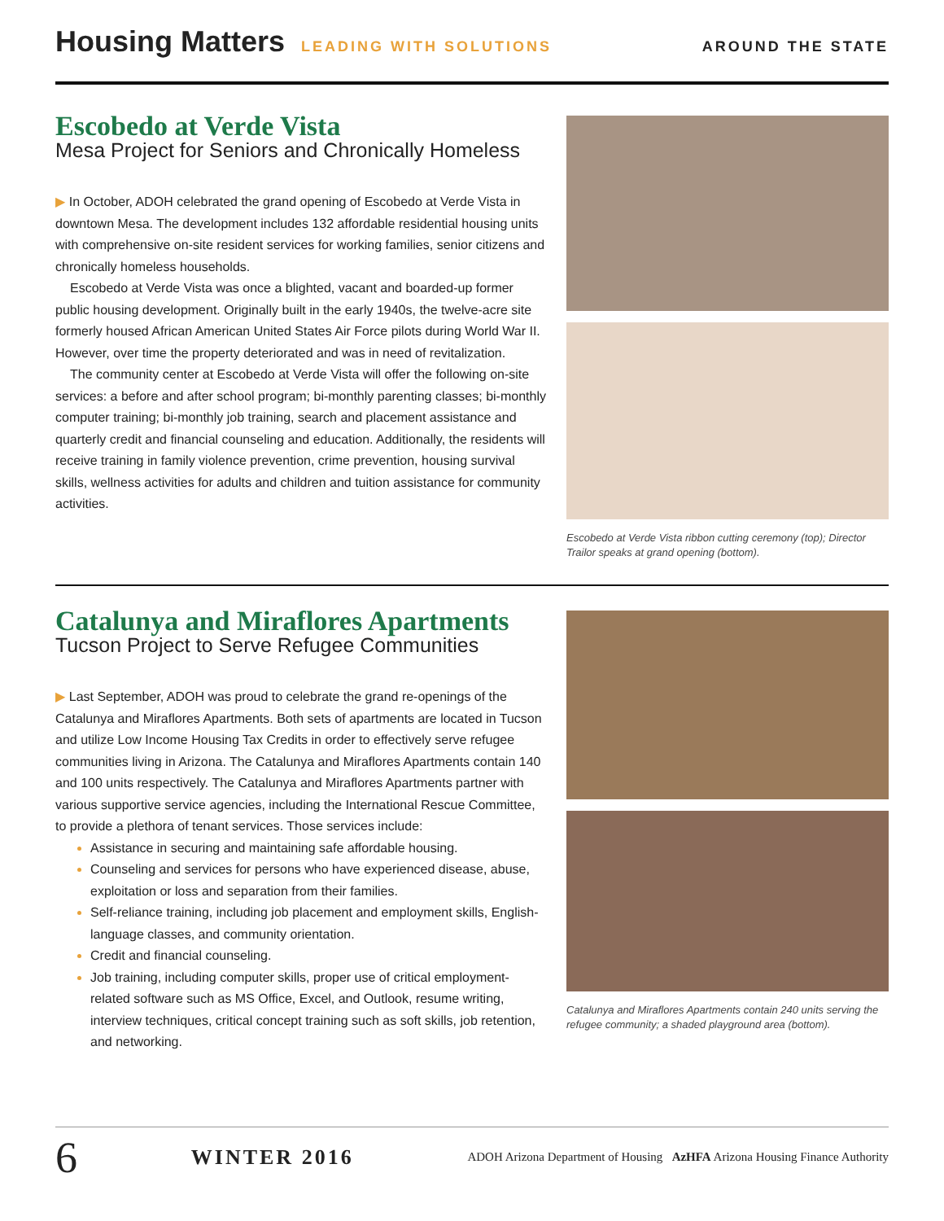Housing Matters LEADING WITH SOLUTIONS AROUND THE STATE
Escobedo at Verde Vista
Mesa Project for Seniors and Chronically Homeless
▶ In October, ADOH celebrated the grand opening of Escobedo at Verde Vista in downtown Mesa. The development includes 132 affordable residential housing units with comprehensive on-site resident services for working families, senior citizens and chronically homeless households.
Escobedo at Verde Vista was once a blighted, vacant and boarded-up former public housing development. Originally built in the early 1940s, the twelve-acre site formerly housed African American United States Air Force pilots during World War II. However, over time the property deteriorated and was in need of revitalization.
The community center at Escobedo at Verde Vista will offer the following on-site services: a before and after school program; bi-monthly parenting classes; bi-monthly computer training; bi-monthly job training, search and placement assistance and quarterly credit and financial counseling and education. Additionally, the residents will receive training in family violence prevention, crime prevention, housing survival skills, wellness activities for adults and children and tuition assistance for community activities.
Escobedo at Verde Vista ribbon cutting ceremony (top); Director Trailor speaks at grand opening (bottom).
Catalunya and Miraflores Apartments
Tucson Project to Serve Refugee Communities
▶ Last September, ADOH was proud to celebrate the grand re-openings of the Catalunya and Miraflores Apartments. Both sets of apartments are located in Tucson and utilize Low Income Housing Tax Credits in order to effectively serve refugee communities living in Arizona. The Catalunya and Miraflores Apartments contain 140 and 100 units respectively. The Catalunya and Miraflores Apartments partner with various supportive service agencies, including the International Rescue Committee, to provide a plethora of tenant services. Those services include:
Assistance in securing and maintaining safe affordable housing.
Counseling and services for persons who have experienced disease, abuse, exploitation or loss and separation from their families.
Self-reliance training, including job placement and employment skills, English-language classes, and community orientation.
Credit and financial counseling.
Job training, including computer skills, proper use of critical employment-related software such as MS Office, Excel, and Outlook, resume writing, interview techniques, critical concept training such as soft skills, job retention, and networking.
Catalunya and Miraflores Apartments contain 240 units serving the refugee community; a shaded playground area (bottom).
6 WINTER 2016 ADOH Arizona Department of Housing AzHFA Arizona Housing Finance Authority